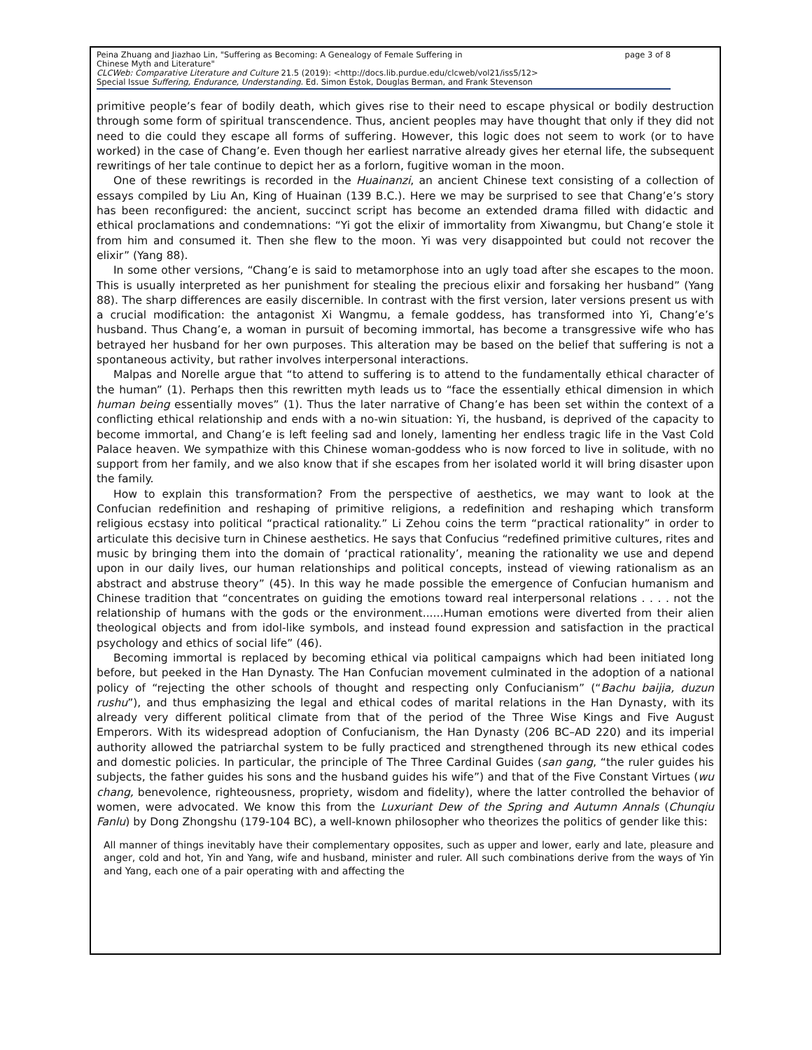Peina Zhuang and Jiazhao Lin, "Suffering as Becoming: A Genealogy of Female Suffering in
Chinese Myth and Literature" page 3 of 8
CLCWeb: Comparative Literature and Culture 21.5 (2019): <http://docs.lib.purdue.edu/clcweb/vol21/iss5/12>
Special Issue Suffering, Endurance, Understanding. Ed. Simon Estok, Douglas Berman, and Frank Stevenson
primitive people’s fear of bodily death, which gives rise to their need to escape physical or bodily destruction through some form of spiritual transcendence. Thus, ancient peoples may have thought that only if they did not need to die could they escape all forms of suffering. However, this logic does not seem to work (or to have worked) in the case of Chang’e. Even though her earliest narrative already gives her eternal life, the subsequent rewritings of her tale continue to depict her as a forlorn, fugitive woman in the moon.
One of these rewritings is recorded in the Huainanzi, an ancient Chinese text consisting of a collection of essays compiled by Liu An, King of Huainan (139 B.C.). Here we may be surprised to see that Chang’e’s story has been reconfigured: the ancient, succinct script has become an extended drama filled with didactic and ethical proclamations and condemnations: “Yi got the elixir of immortality from Xiwangmu, but Chang’e stole it from him and consumed it. Then she flew to the moon. Yi was very disappointed but could not recover the elixir” (Yang 88).
In some other versions, “Chang’e is said to metamorphose into an ugly toad after she escapes to the moon. This is usually interpreted as her punishment for stealing the precious elixir and forsaking her husband” (Yang 88). The sharp differences are easily discernible. In contrast with the first version, later versions present us with a crucial modification: the antagonist Xi Wangmu, a female goddess, has transformed into Yi, Chang’e’s husband. Thus Chang’e, a woman in pursuit of becoming immortal, has become a transgressive wife who has betrayed her husband for her own purposes. This alteration may be based on the belief that suffering is not a spontaneous activity, but rather involves interpersonal interactions.
Malpas and Norelle argue that “to attend to suffering is to attend to the fundamentally ethical character of the human” (1). Perhaps then this rewritten myth leads us to “face the essentially ethical dimension in which human being essentially moves” (1). Thus the later narrative of Chang’e has been set within the context of a conflicting ethical relationship and ends with a no-win situation: Yi, the husband, is deprived of the capacity to become immortal, and Chang’e is left feeling sad and lonely, lamenting her endless tragic life in the Vast Cold Palace heaven. We sympathize with this Chinese woman-goddess who is now forced to live in solitude, with no support from her family, and we also know that if she escapes from her isolated world it will bring disaster upon the family.
How to explain this transformation? From the perspective of aesthetics, we may want to look at the Confucian redefinition and reshaping of primitive religions, a redefinition and reshaping which transform religious ecstasy into political “practical rationality.” Li Zehou coins the term “practical rationality” in order to articulate this decisive turn in Chinese aesthetics. He says that Confucius “redefined primitive cultures, rites and music by bringing them into the domain of ‘practical rationality’, meaning the rationality we use and depend upon in our daily lives, our human relationships and political concepts, instead of viewing rationalism as an abstract and abstruse theory” (45). In this way he made possible the emergence of Confucian humanism and Chinese tradition that “concentrates on guiding the emotions toward real interpersonal relations . . . . not the relationship of humans with the gods or the environment......Human emotions were diverted from their alien theological objects and from idol-like symbols, and instead found expression and satisfaction in the practical psychology and ethics of social life” (46).
Becoming immortal is replaced by becoming ethical via political campaigns which had been initiated long before, but peeked in the Han Dynasty. The Han Confucian movement culminated in the adoption of a national policy of “rejecting the other schools of thought and respecting only Confucianism” (“Bachu baijia, duzun rushu”), and thus emphasizing the legal and ethical codes of marital relations in the Han Dynasty, with its already very different political climate from that of the period of the Three Wise Kings and Five August Emperors. With its widespread adoption of Confucianism, the Han Dynasty (206 BC–AD 220) and its imperial authority allowed the patriarchal system to be fully practiced and strengthened through its new ethical codes and domestic policies. In particular, the principle of The Three Cardinal Guides (san gang, “the ruler guides his subjects, the father guides his sons and the husband guides his wife”) and that of the Five Constant Virtues (wu chang, benevolence, righteousness, propriety, wisdom and fidelity), where the latter controlled the behavior of women, were advocated. We know this from the Luxuriant Dew of the Spring and Autumn Annals (Chunqiu Fanlu) by Dong Zhongshu (179-104 BC), a well-known philosopher who theorizes the politics of gender like this:
All manner of things inevitably have their complementary opposites, such as upper and lower, early and late, pleasure and anger, cold and hot, Yin and Yang, wife and husband, minister and ruler. All such combinations derive from the ways of Yin and Yang, each one of a pair operating with and affecting the